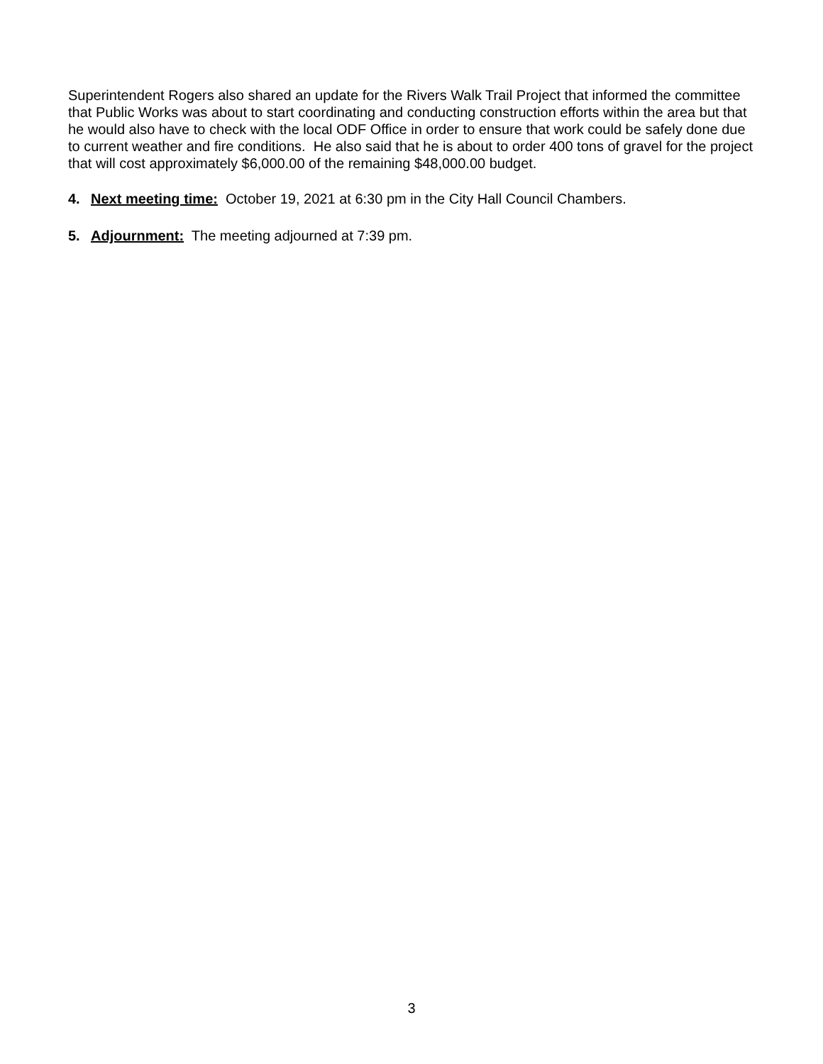Superintendent Rogers also shared an update for the Rivers Walk Trail Project that informed the committee that Public Works was about to start coordinating and conducting construction efforts within the area but that he would also have to check with the local ODF Office in order to ensure that work could be safely done due to current weather and fire conditions. He also said that he is about to order 400 tons of gravel for the project that will cost approximately $6,000.00 of the remaining $48,000.00 budget.
4. Next meeting time: October 19, 2021 at 6:30 pm in the City Hall Council Chambers.
5. Adjournment: The meeting adjourned at 7:39 pm.
3